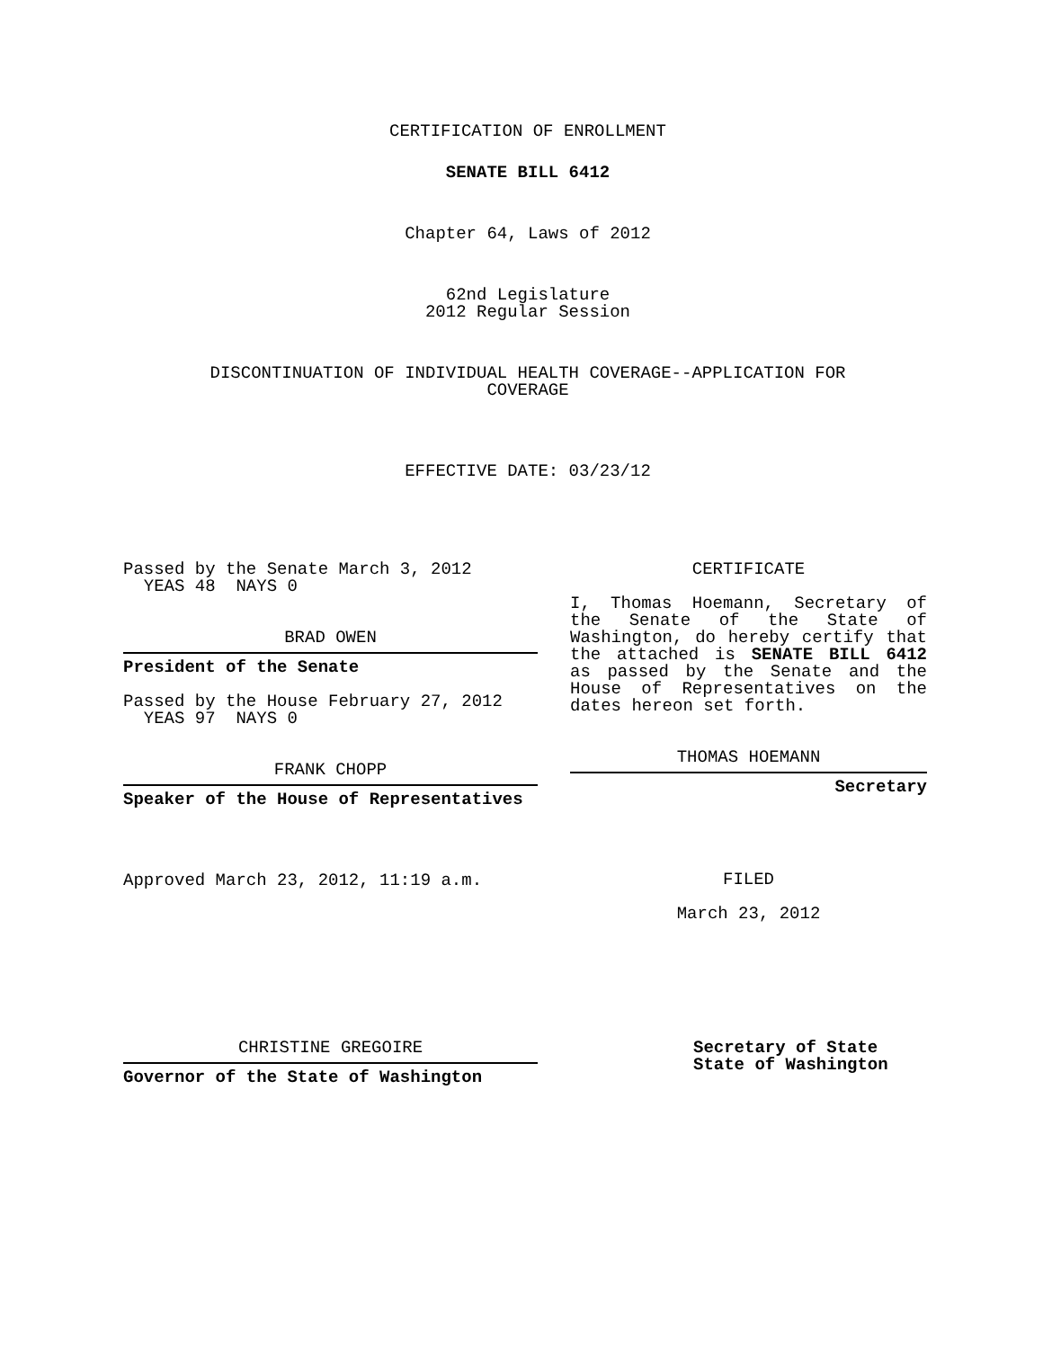CERTIFICATION OF ENROLLMENT
SENATE BILL 6412
Chapter 64, Laws of 2012
62nd Legislature
2012 Regular Session
DISCONTINUATION OF INDIVIDUAL HEALTH COVERAGE--APPLICATION FOR
COVERAGE
EFFECTIVE DATE: 03/23/12
Passed by the Senate March 3, 2012
YEAS 48 NAYS 0
BRAD OWEN
President of the Senate
Passed by the House February 27, 2012
YEAS 97 NAYS 0
FRANK CHOPP
Speaker of the House of Representatives
Approved March 23, 2012, 11:19 a.m.
CERTIFICATE
I, Thomas Hoemann, Secretary of the Senate of the State of Washington, do hereby certify that the attached is SENATE BILL 6412 as passed by the Senate and the House of Representatives on the dates hereon set forth.
THOMAS HOEMANN
Secretary
FILED
March 23, 2012
CHRISTINE GREGOIRE
Governor of the State of Washington
Secretary of State
State of Washington